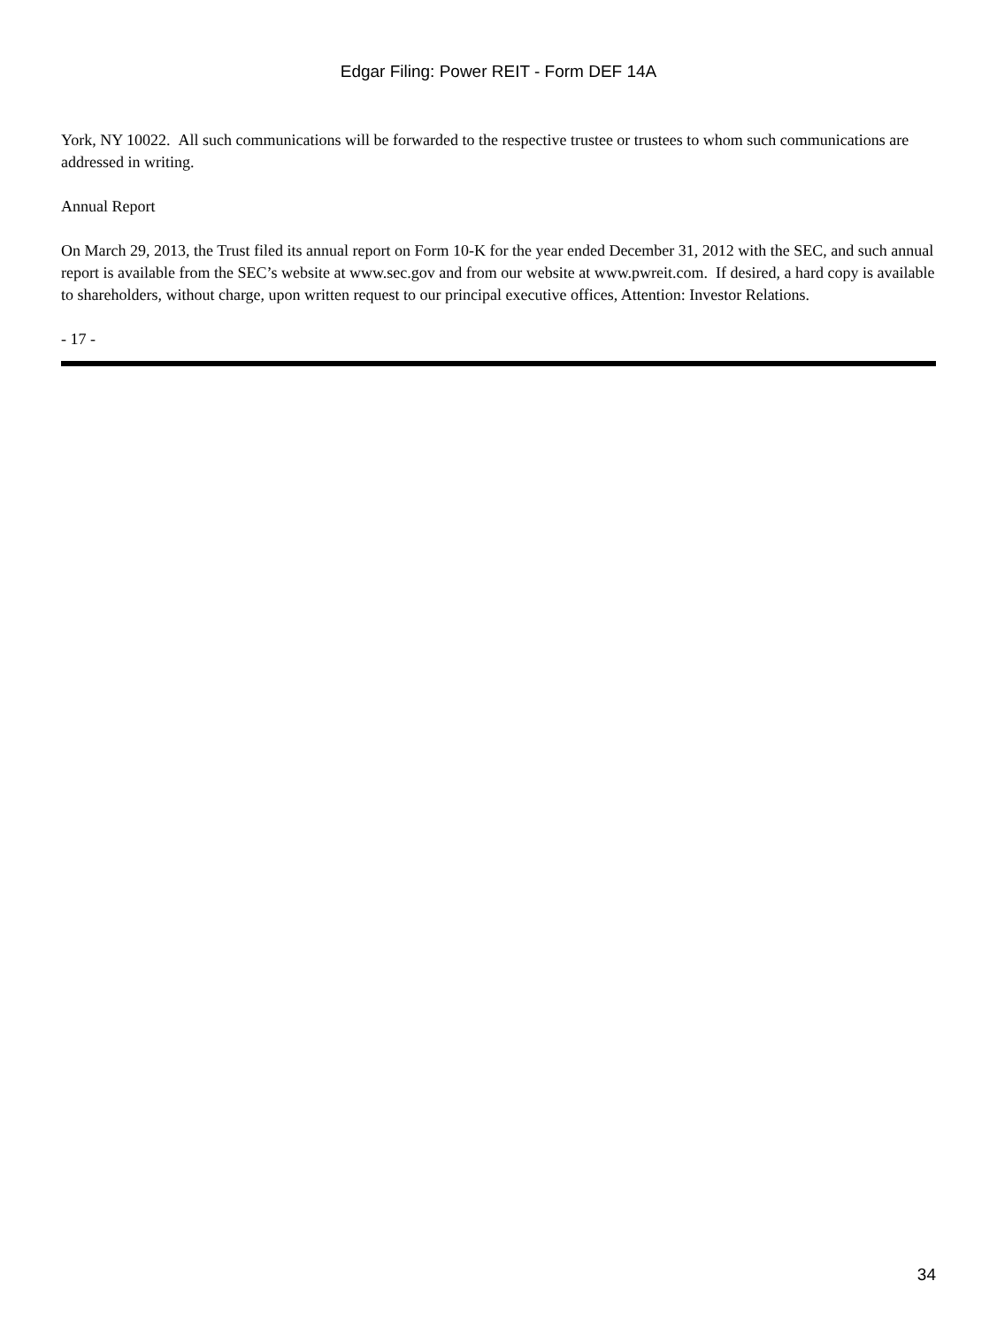Edgar Filing: Power REIT - Form DEF 14A
York, NY 10022. All such communications will be forwarded to the respective trustee or trustees to whom such communications are addressed in writing.
Annual Report
On March 29, 2013, the Trust filed its annual report on Form 10-K for the year ended December 31, 2012 with the SEC, and such annual report is available from the SEC’s website at www.sec.gov and from our website at www.pwreit.com. If desired, a hard copy is available to shareholders, without charge, upon written request to our principal executive offices, Attention: Investor Relations.
- 17 -
34